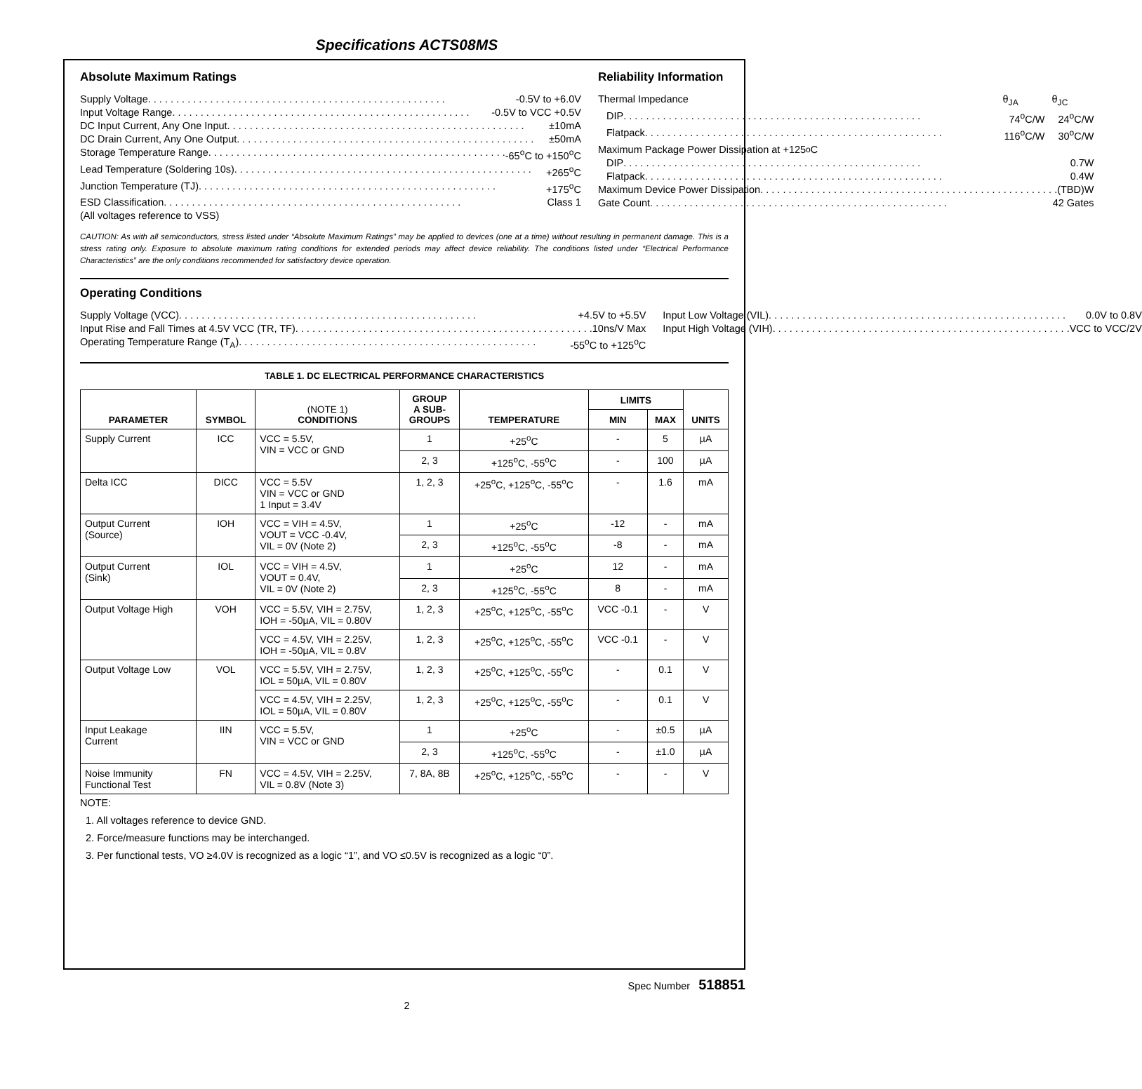Specifications ACTS08MS
Absolute Maximum Ratings
Supply Voltage -0.5V to +6.0V
Input Voltage Range -0.5V to VCC +0.5V
DC Input Current, Any One Input ±10mA
DC Drain Current, Any One Output ±50mA
Storage Temperature Range -65<sup>o</sup>C to +150<sup>o</sup>C
Lead Temperature (Soldering 10s) +265<sup>o</sup>C
Junction Temperature (TJ) +175<sup>o</sup>C
ESD Classification Class 1
(All voltages reference to VSS)
Reliability Information
Thermal Impedance θ<sub>JA</sub> θ<sub>JC</sub>
DIP 74<sup>o</sup>C/W 24<sup>o</sup>C/W
Flatpack 116<sup>o</sup>C/W 30<sup>o</sup>C/W
Maximum Package Power Dissipation at +125<sup>o</sup>C
DIP 0.7W
Flatpack 0.4W
Maximum Device Power Dissipation (TBD)W
Gate Count 42 Gates
CAUTION: As with all semiconductors, stress listed under “Absolute Maximum Ratings” may be applied to devices (one at a time) without resulting in permanent damage. This is a stress rating only. Exposure to absolute maximum rating conditions for extended periods may affect device reliability. The conditions listed under “Electrical Performance Characteristics” are the only conditions recommended for satisfactory device operation.
Operating Conditions
Supply Voltage (VCC) +4.5V to +5.5V
Input Rise and Fall Times at 4.5V VCC (TR, TF) 10ns/V Max
Operating Temperature Range (T<sub>A</sub>) -55<sup>o</sup>C to +125<sup>o</sup>C
Input Low Voltage (VIL) 0.0V to 0.8V
Input High Voltage (VIH) VCC to VCC/2V
TABLE 1. DC ELECTRICAL PERFORMANCE CHARACTERISTICS
| PARAMETER | SYMBOL | (NOTE 1) CONDITIONS | GROUP A SUB- GROUPS | TEMPERATURE | LIMITS | | UNITS |
| --- | --- | --- | --- | --- | --- | --- | --- |
| | | | | | MIN | MAX | |
| Supply Current | ICC | VCC = 5.5V, VIN = VCC or GND | 1 | +25<sup>o</sup>C | - | 5 | µA |
| | | | 2, 3 | +125<sup>o</sup>C, -55<sup>o</sup>C | - | 100 | µA |
| Delta ICC | DICC | VCC = 5.5V VIN = VCC or GND 1 Input = 3.4V | 1, 2, 3 | +25<sup>o</sup>C, +125<sup>o</sup>C, -55<sup>o</sup>C | - | 1.6 | mA |
| Output Current (Source) | IOH | VCC = VIH = 4.5V, VOUT = VCC -0.4V, VIL = 0V (Note 2) | 1 | +25<sup>o</sup>C | -12 | - | mA |
| | | | 2, 3 | +125<sup>o</sup>C, -55<sup>o</sup>C | -8 | - | mA |
| Output Current (Sink) | IOL | VCC = VIH = 4.5V, VOUT = 0.4V, VIL = 0V (Note 2) | 1 | +25<sup>o</sup>C | 12 | - | mA |
| | | | 2, 3 | +125<sup>o</sup>C, -55<sup>o</sup>C | 8 | - | mA |
| Output Voltage High | VOH | VCC = 5.5V, VIH = 2.75V, IOH = -50µA, VIL = 0.80V | 1, 2, 3 | +25<sup>o</sup>C, +125<sup>o</sup>C, -55<sup>o</sup>C | VCC -0.1 | - | V |
| | | VCC = 4.5V, VIH = 2.25V, IOH = -50µA, VIL = 0.8V | 1, 2, 3 | +25<sup>o</sup>C, +125<sup>o</sup>C, -55<sup>o</sup>C | VCC -0.1 | - | V |
| Output Voltage Low | VOL | VCC = 5.5V, VIH = 2.75V, IOL = 50µA, VIL = 0.80V | 1, 2, 3 | +25<sup>o</sup>C, +125<sup>o</sup>C, -55<sup>o</sup>C | - | 0.1 | V |
| | | VCC = 4.5V, VIH = 2.25V, IOL = 50µA, VIL = 0.80V | 1, 2, 3 | +25<sup>o</sup>C, +125<sup>o</sup>C, -55<sup>o</sup>C | - | 0.1 | V |
| Input Leakage Current | IIN | VCC = 5.5V, VIN = VCC or GND | 1 | +25<sup>o</sup>C | - | ±0.5 | µA |
| | | | 2, 3 | +125<sup>o</sup>C, -55<sup>o</sup>C | - | ±1.0 | µA |
| Noise Immunity Functional Test | FN | VCC = 4.5V, VIH = 2.25V, VIL = 0.8V (Note 3) | 7, 8A, 8B | +25<sup>o</sup>C, +125<sup>o</sup>C, -55<sup>o</sup>C | - | - | V |
NOTE:
1. All voltages reference to device GND.
2. Force/measure functions may be interchanged.
3. Per functional tests, VO ≥4.0V is recognized as a logic “1”, and VO ≤0.5V is recognized as a logic “0”.
Spec Number 518851
2